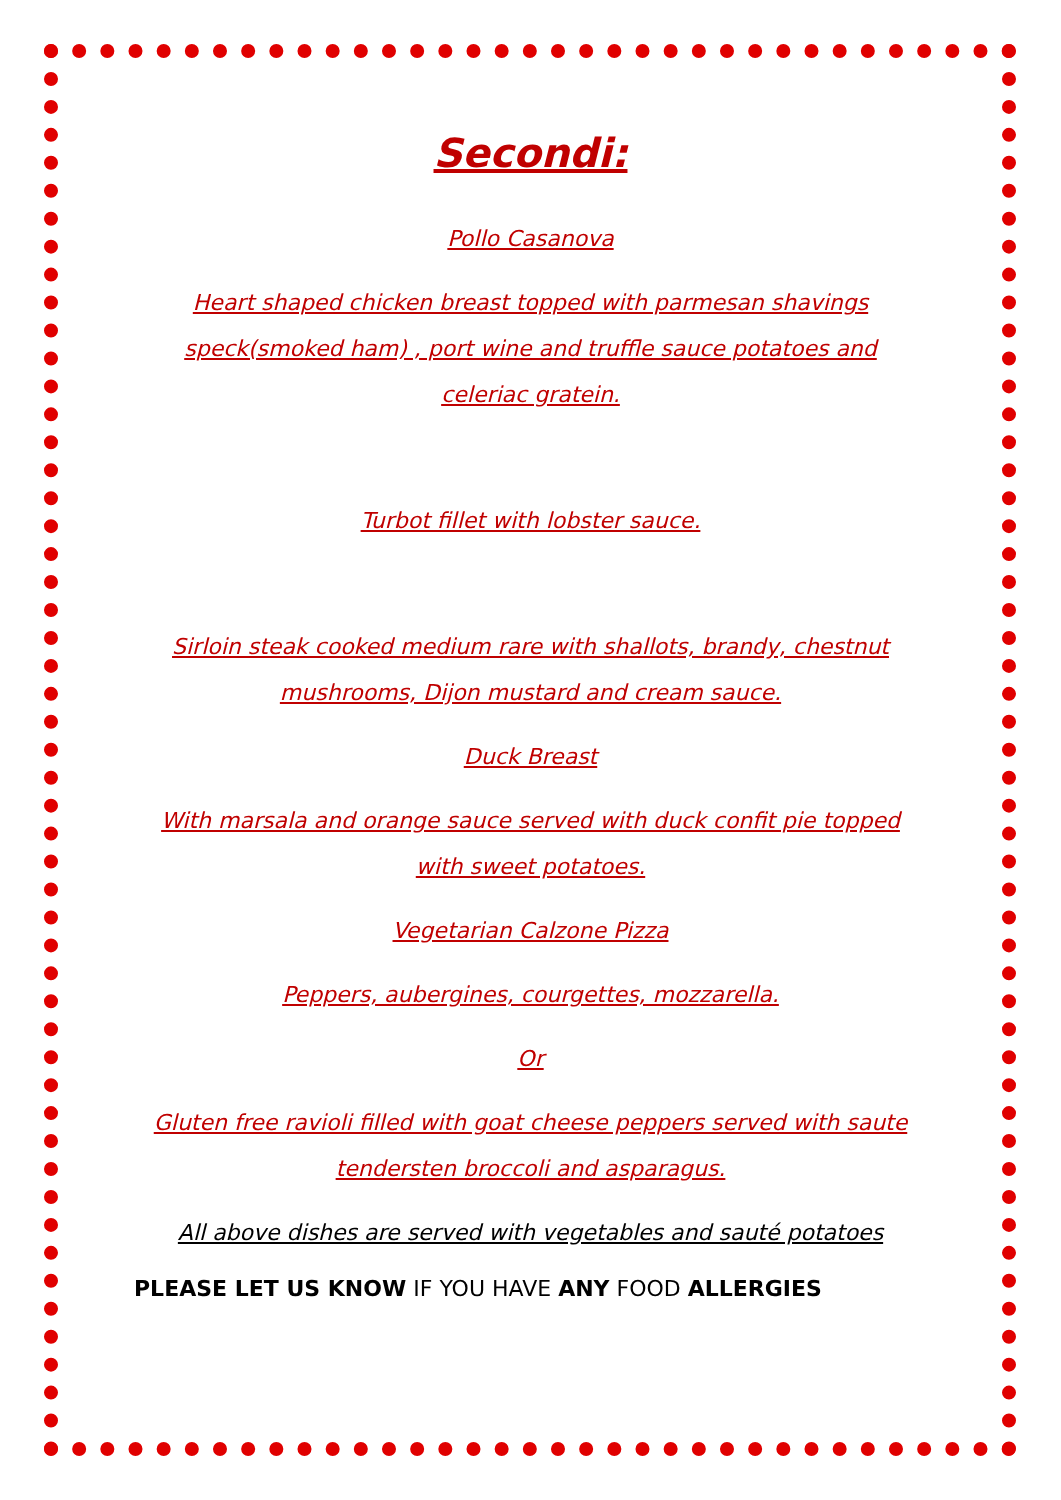Secondi:
Pollo Casanova
Heart shaped chicken breast topped with parmesan shavings
speck(smoked ham) , port wine and truffle sauce potatoes and
celeriac gratein.
Turbot fillet with lobster sauce.
Sirloin steak cooked medium rare with shallots, brandy, chestnut
mushrooms, Dijon mustard and cream sauce.
Duck Breast
With marsala and orange sauce served with duck confit pie topped
with sweet potatoes.
Vegetarian Calzone Pizza
Peppers, aubergines, courgettes, mozzarella.
Or
Gluten free ravioli filled with goat cheese peppers served with saute
tendersten broccoli and asparagus.
All above dishes are served with vegetables and sauté potatoes
PLEASE LET US KNOW IF YOU HAVE ANY FOOD ALLERGIES